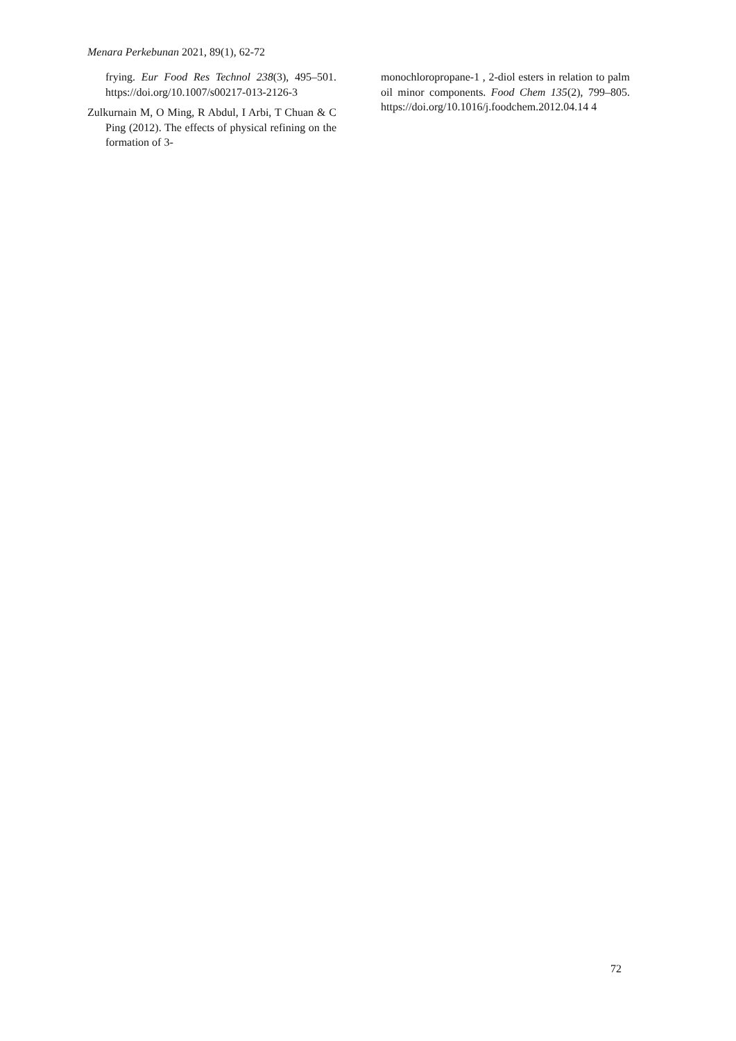Menara Perkebunan 2021, 89(1), 62-72
frying. Eur Food Res Technol 238(3), 495–501. https://doi.org/10.1007/s00217-013-2126-3
Zulkurnain M, O Ming, R Abdul, I Arbi, T Chuan & C Ping (2012). The effects of physical refining on the formation of 3-
monochloropropane-1 , 2-diol esters in relation to palm oil minor components. Food Chem 135(2), 799–805. https://doi.org/10.1016/j.foodchem.2012.04.14 4
72